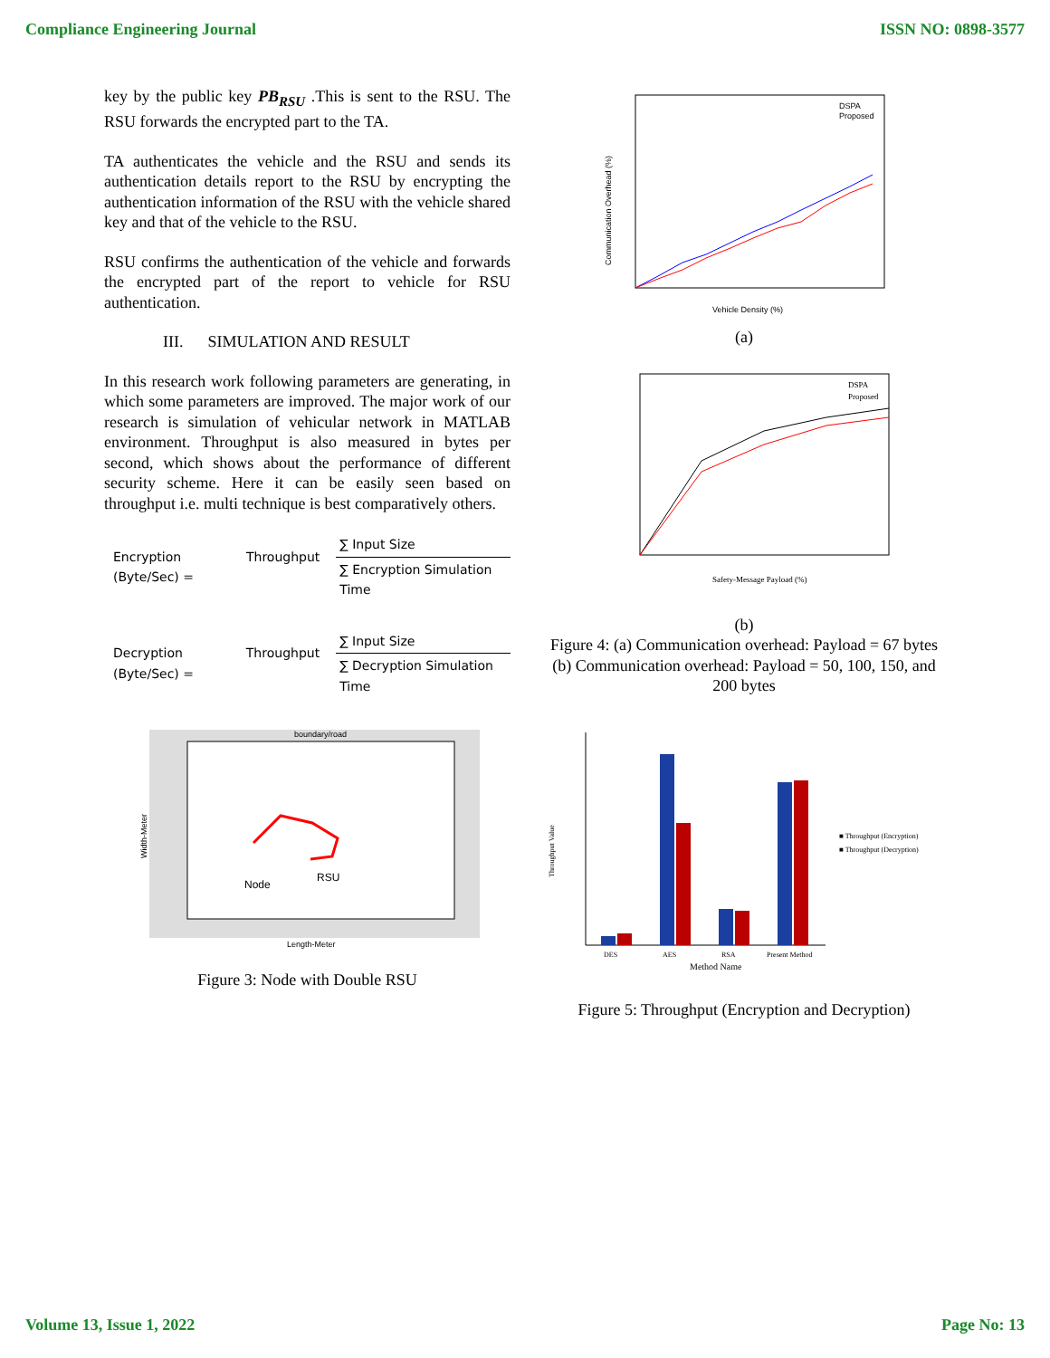Compliance Engineering Journal ISSN NO: 0898-3577
key by the public key PB<sub>RSU</sub> .This is sent to the RSU. The RSU forwards the encrypted part to the TA.
TA authenticates the vehicle and the RSU and sends its authentication details report to the RSU by encrypting the authentication information of the RSU with the vehicle shared key and that of the vehicle to the RSU.
RSU confirms the authentication of the vehicle and forwards the encrypted part of the report to vehicle for RSU authentication.
III. SIMULATION AND RESULT
In this research work following parameters are generating, in which some parameters are improved. The major work of our research is simulation of vehicular network in MATLAB environment. Throughput is also measured in bytes per second, which shows about the performance of different security scheme. Here it can be easily seen based on throughput i.e. multi technique is best comparatively others.
Encryption Throughput (Byte/Sec) =
∑ Input Size
∑ Encryption Simulation Time
Decryption Throughput (Byte/Sec) =
∑ Input Size
∑ Decryption Simulation Time
boundary/road
Node
RSU
Width-Meter
Length-Meter
Figure 3: Node with Double RSU
DSPA
Proposed
Vehicle Density (%)
Communication Overhead (%)
(a)
DSPA
Proposed
Safety-Message Payload (%)
(b)
Figure 4: (a) Communication overhead: Payload = 67 bytes
(b) Communication overhead: Payload = 50, 100, 150, and 200 bytes
DES
AES
RSA
Present Method
Method Name
■ Throughput (Encryption)
■ Throughput (Decryption)
Throughput Value
Figure 5: Throughput (Encryption and Decryption)
Volume 13, Issue 1, 2022 Page No: 13